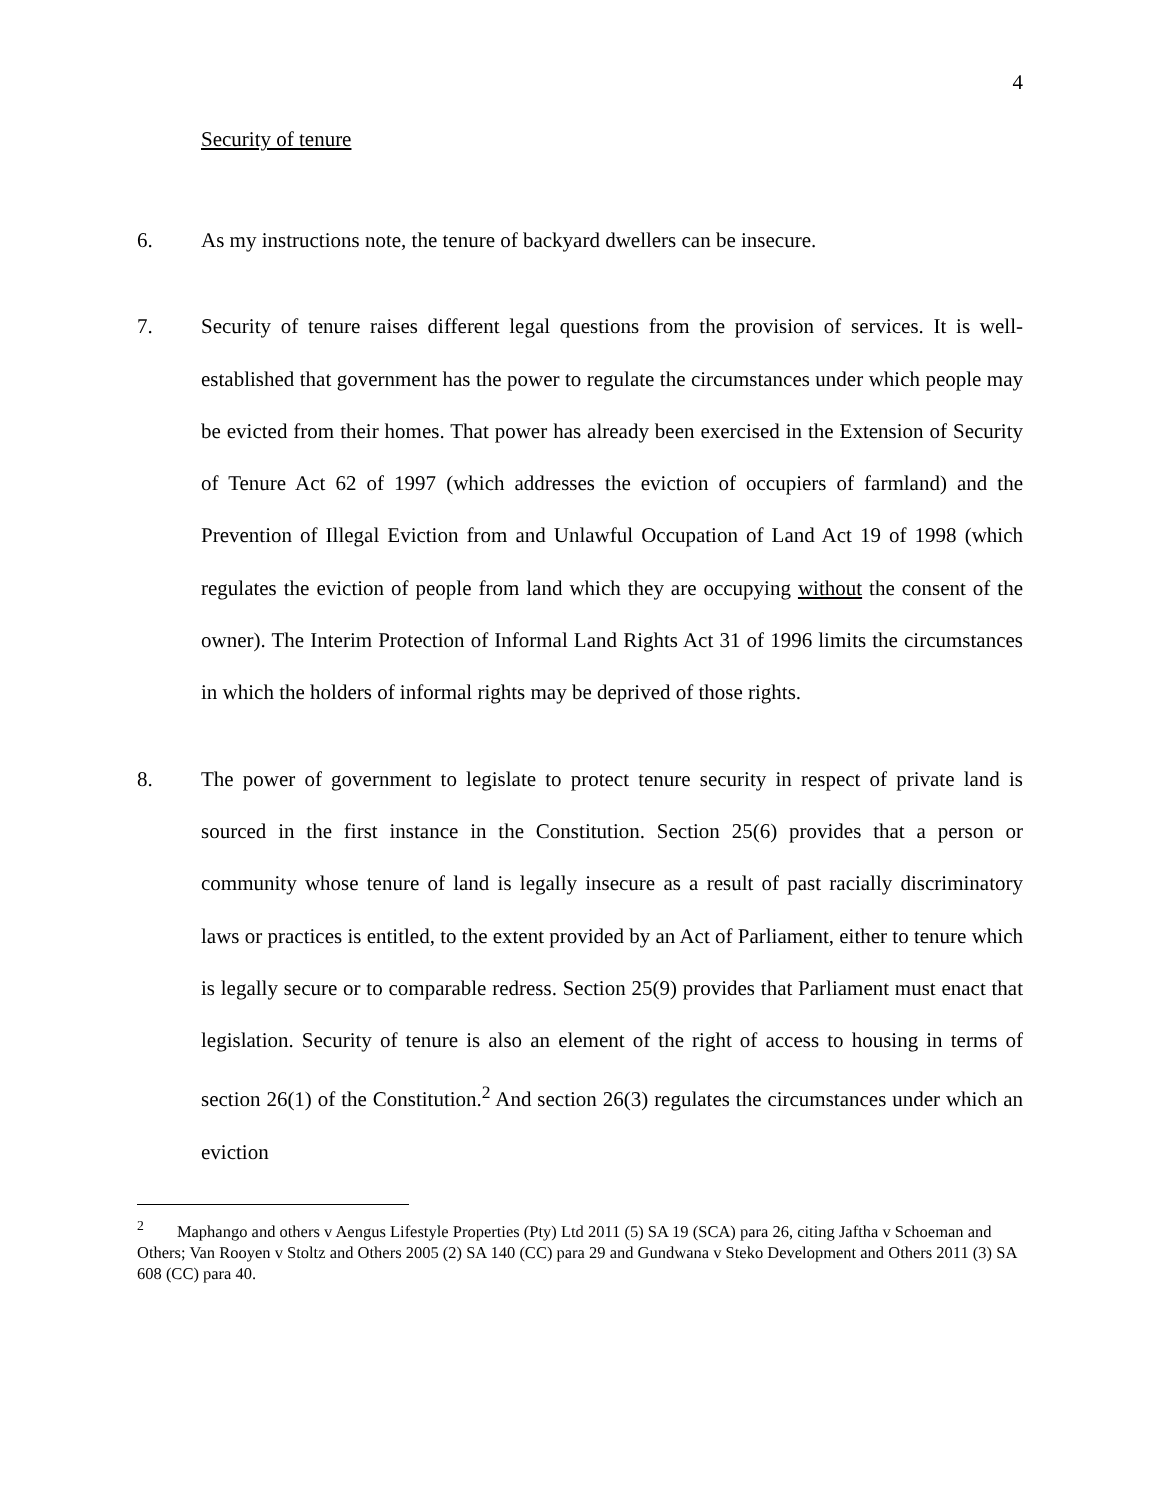4
Security of tenure
6. As my instructions note, the tenure of backyard dwellers can be insecure.
7. Security of tenure raises different legal questions from the provision of services. It is well-established that government has the power to regulate the circumstances under which people may be evicted from their homes. That power has already been exercised in the Extension of Security of Tenure Act 62 of 1997 (which addresses the eviction of occupiers of farmland) and the Prevention of Illegal Eviction from and Unlawful Occupation of Land Act 19 of 1998 (which regulates the eviction of people from land which they are occupying without the consent of the owner). The Interim Protection of Informal Land Rights Act 31 of 1996 limits the circumstances in which the holders of informal rights may be deprived of those rights.
8. The power of government to legislate to protect tenure security in respect of private land is sourced in the first instance in the Constitution. Section 25(6) provides that a person or community whose tenure of land is legally insecure as a result of past racially discriminatory laws or practices is entitled, to the extent provided by an Act of Parliament, either to tenure which is legally secure or to comparable redress. Section 25(9) provides that Parliament must enact that legislation. Security of tenure is also an element of the right of access to housing in terms of section 26(1) of the Constitution.<sup>2</sup> And section 26(3) regulates the circumstances under which an eviction
<sup>2</sup> Maphango and others v Aengus Lifestyle Properties (Pty) Ltd 2011 (5) SA 19 (SCA) para 26, citing Jaftha v Schoeman and Others; Van Rooyen v Stoltz and Others 2005 (2) SA 140 (CC) para 29 and Gundwana v Steko Development and Others 2011 (3) SA 608 (CC) para 40.